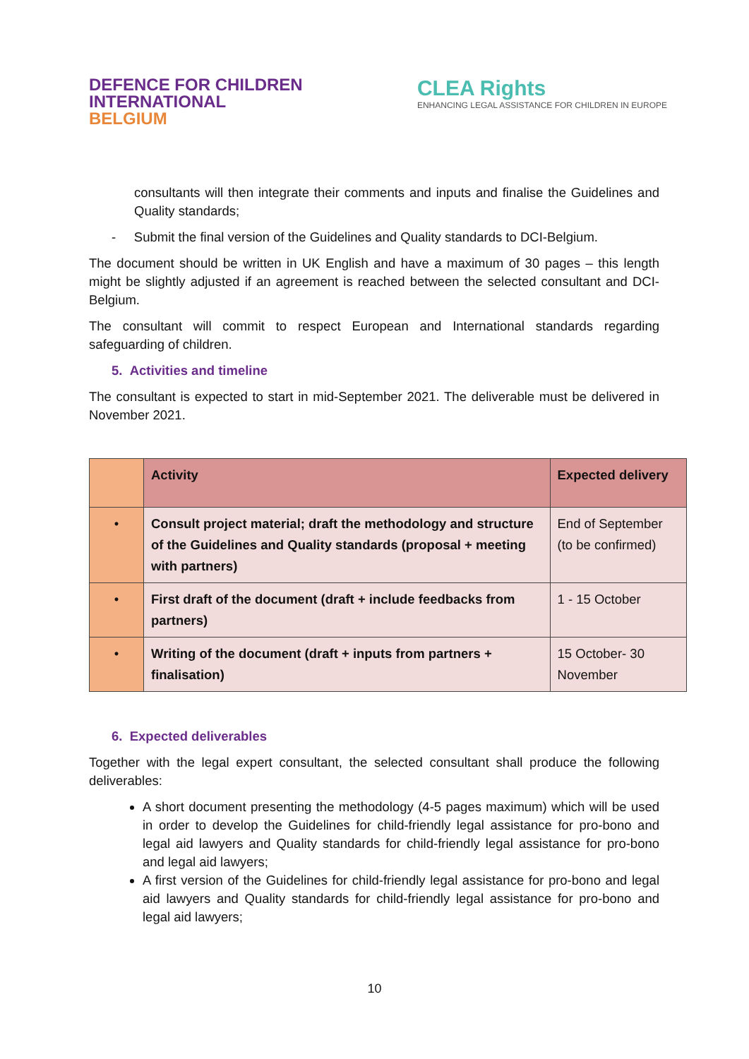DEFENCE FOR CHILDREN
INTERNATIONAL
BELGIUM
CLEA Rights
ENHANCING LEGAL ASSISTANCE FOR CHILDREN IN EUROPE
consultants will then integrate their comments and inputs and finalise the Guidelines and Quality standards;
- Submit the final version of the Guidelines and Quality standards to DCI-Belgium.
The document should be written in UK English and have a maximum of 30 pages – this length might be slightly adjusted if an agreement is reached between the selected consultant and DCI-Belgium.
The consultant will commit to respect European and International standards regarding safeguarding of children.
5. Activities and timeline
The consultant is expected to start in mid-September 2021. The deliverable must be delivered in November 2021.
| | Activity | Expected delivery |
| --- | --- | --- |
| • | Consult project material; draft the methodology and structure of the Guidelines and Quality standards (proposal + meeting with partners) | End of September (to be confirmed) |
| • | First draft of the document (draft + include feedbacks from partners) | 1 - 15 October |
| • | Writing of the document (draft + inputs from partners + finalisation) | 15 October- 30 November |
6. Expected deliverables
Together with the legal expert consultant, the selected consultant shall produce the following deliverables:
A short document presenting the methodology (4-5 pages maximum) which will be used in order to develop the Guidelines for child-friendly legal assistance for pro-bono and legal aid lawyers and Quality standards for child-friendly legal assistance for pro-bono and legal aid lawyers;
A first version of the Guidelines for child-friendly legal assistance for pro-bono and legal aid lawyers and Quality standards for child-friendly legal assistance for pro-bono and legal aid lawyers;
10